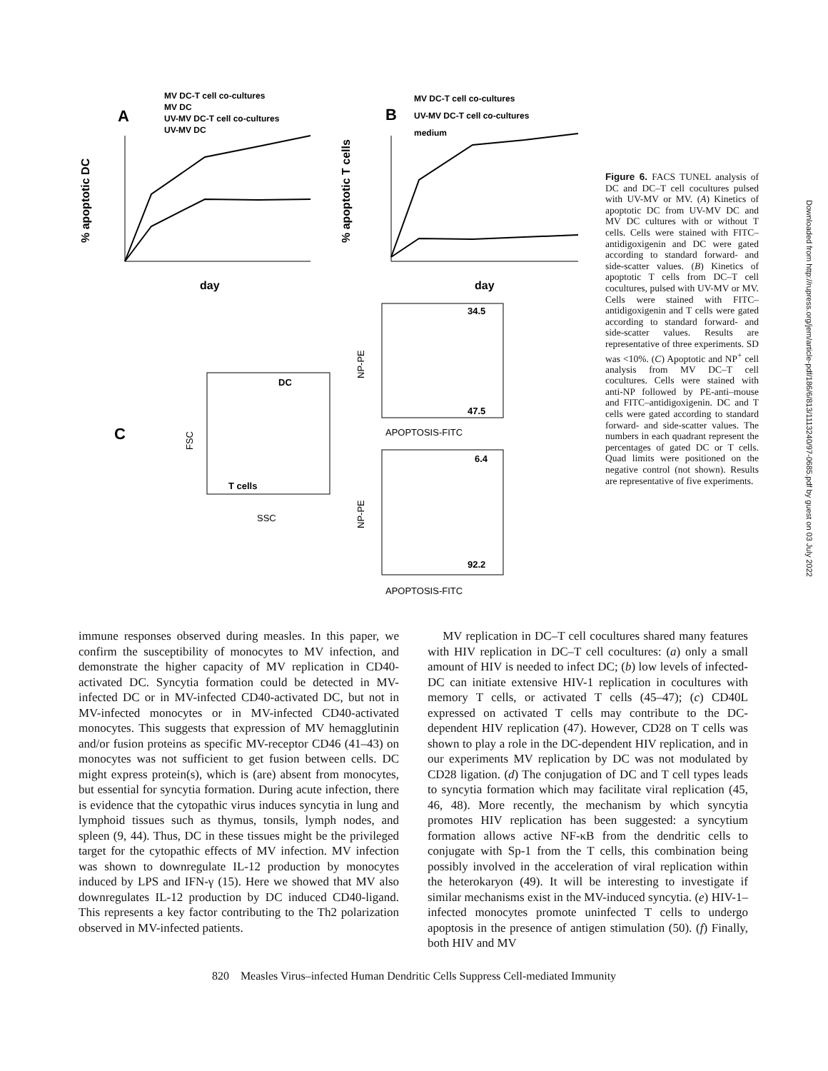A
MV DC-T cell co-cultures
MV DC
UV-MV DC-T cell co-cultures
UV-MV DC
B
MV DC-T cell co-cultures
UV-MV DC-T cell co-cultures
medium
% apoptotic DC
% apoptotic T cells
day
day
C
SSC
FSC
DC
T cells
34.5
47.5
APOPTOSIS-FITC
NP-PE
6.4
92.2
APOPTOSIS-FITC
NP-PE
Figure 6. FACS TUNEL analysis of DC and DC–T cell cocultures pulsed with UV-MV or MV. (A) Kinetics of apoptotic DC from UV-MV DC and MV DC cultures with or without T cells. Cells were stained with FITC–antidigoxigenin and DC were gated according to standard forward- and side-scatter values. (B) Kinetics of apoptotic T cells from DC–T cell cocultures, pulsed with UV-MV or MV. Cells were stained with FITC–antidigoxigenin and T cells were gated according to standard forward- and side-scatter values. Results are representative of three experiments. SD was <10%. (C) Apoptotic and NP<sup>+</sup> cell analysis from MV DC–T cell cocultures. Cells were stained with anti-NP followed by PE-anti–mouse and FITC–antidigoxigenin. DC and T cells were gated according to standard forward- and side-scatter values. The numbers in each quadrant represent the percentages of gated DC or T cells. Quad limits were positioned on the negative control (not shown). Results are representative of five experiments.
immune responses observed during measles. In this paper, we confirm the susceptibility of monocytes to MV infection, and demonstrate the higher capacity of MV replication in CD40-activated DC. Syncytia formation could be detected in MV-infected DC or in MV-infected CD40-activated DC, but not in MV-infected monocytes or in MV-infected CD40-activated monocytes. This suggests that expression of MV hemagglutinin and/or fusion proteins as specific MV-receptor CD46 (41–43) on monocytes was not sufficient to get fusion between cells. DC might express protein(s), which is (are) absent from monocytes, but essential for syncytia formation. During acute infection, there is evidence that the cytopathic virus induces syncytia in lung and lymphoid tissues such as thymus, tonsils, lymph nodes, and spleen (9, 44). Thus, DC in these tissues might be the privileged target for the cytopathic effects of MV infection. MV infection was shown to downregulate IL-12 production by monocytes induced by LPS and IFN-γ (15). Here we showed that MV also downregulates IL-12 production by DC induced CD40-ligand. This represents a key factor contributing to the Th2 polarization observed in MV-infected patients.
MV replication in DC–T cell cocultures shared many features with HIV replication in DC–T cell cocultures: (a) only a small amount of HIV is needed to infect DC; (b) low levels of infected- DC can initiate extensive HIV-1 replication in cocultures with memory T cells, or activated T cells (45–47); (c) CD40L expressed on activated T cells may contribute to the DC-dependent HIV replication (47). However, CD28 on T cells was shown to play a role in the DC-dependent HIV replication, and in our experiments MV replication by DC was not modulated by CD28 ligation. (d) The conjugation of DC and T cell types leads to syncytia formation which may facilitate viral replication (45, 46, 48). More recently, the mechanism by which syncytia promotes HIV replication has been suggested: a syncytium formation allows active NF-κB from the dendritic cells to conjugate with Sp-1 from the T cells, this combination being possibly involved in the acceleration of viral replication within the heterokaryon (49). It will be interesting to investigate if similar mechanisms exist in the MV-induced syncytia. (e) HIV-1–infected monocytes promote uninfected T cells to undergo apoptosis in the presence of antigen stimulation (50). (f) Finally, both HIV and MV
820 Measles Virus–infected Human Dendritic Cells Suppress Cell-mediated Immunity
Downloaded from http://rupress.org/jem/article-pdf/186/6/813/1113240/97-0685.pdf by guest on 03 July 2022